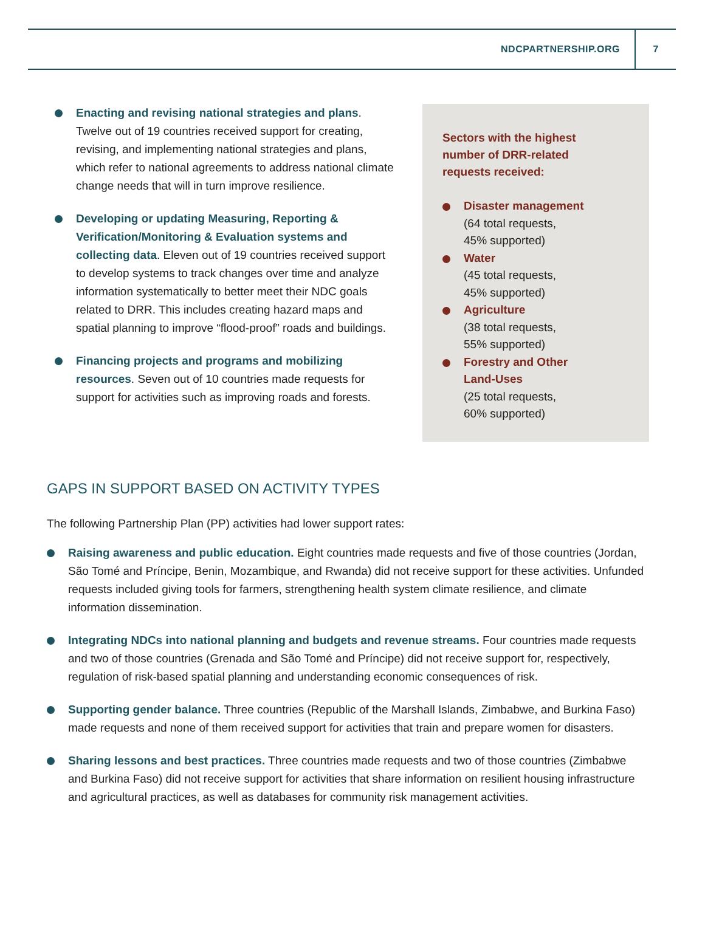NDCPARTNERSHIP.ORG 7
Enacting and revising national strategies and plans. Twelve out of 19 countries received support for creating, revising, and implementing national strategies and plans, which refer to national agreements to address national climate change needs that will in turn improve resilience.
Developing or updating Measuring, Reporting & Verification/Monitoring & Evaluation systems and collecting data. Eleven out of 19 countries received support to develop systems to track changes over time and analyze information systematically to better meet their NDC goals related to DRR. This includes creating hazard maps and spatial planning to improve “flood-proof” roads and buildings.
Financing projects and programs and mobilizing resources. Seven out of 10 countries made requests for support for activities such as improving roads and forests.
Sectors with the highest number of DRR-related requests received:
Disaster management
(64 total requests,
45% supported)
Water
(45 total requests,
45% supported)
Agriculture
(38 total requests,
55% supported)
Forestry and Other
Land-Uses
(25 total requests,
60% supported)
GAPS IN SUPPORT BASED ON ACTIVITY TYPES
The following Partnership Plan (PP) activities had lower support rates:
Raising awareness and public education. Eight countries made requests and five of those countries (Jordan, São Tomé and Príncipe, Benin, Mozambique, and Rwanda) did not receive support for these activities. Unfunded requests included giving tools for farmers, strengthening health system climate resilience, and climate information dissemination.
Integrating NDCs into national planning and budgets and revenue streams. Four countries made requests and two of those countries (Grenada and São Tomé and Príncipe) did not receive support for, respectively, regulation of risk-based spatial planning and understanding economic consequences of risk.
Supporting gender balance. Three countries (Republic of the Marshall Islands, Zimbabwe, and Burkina Faso) made requests and none of them received support for activities that train and prepare women for disasters.
Sharing lessons and best practices. Three countries made requests and two of those countries (Zimbabwe and Burkina Faso) did not receive support for activities that share information on resilient housing infrastructure and agricultural practices, as well as databases for community risk management activities.